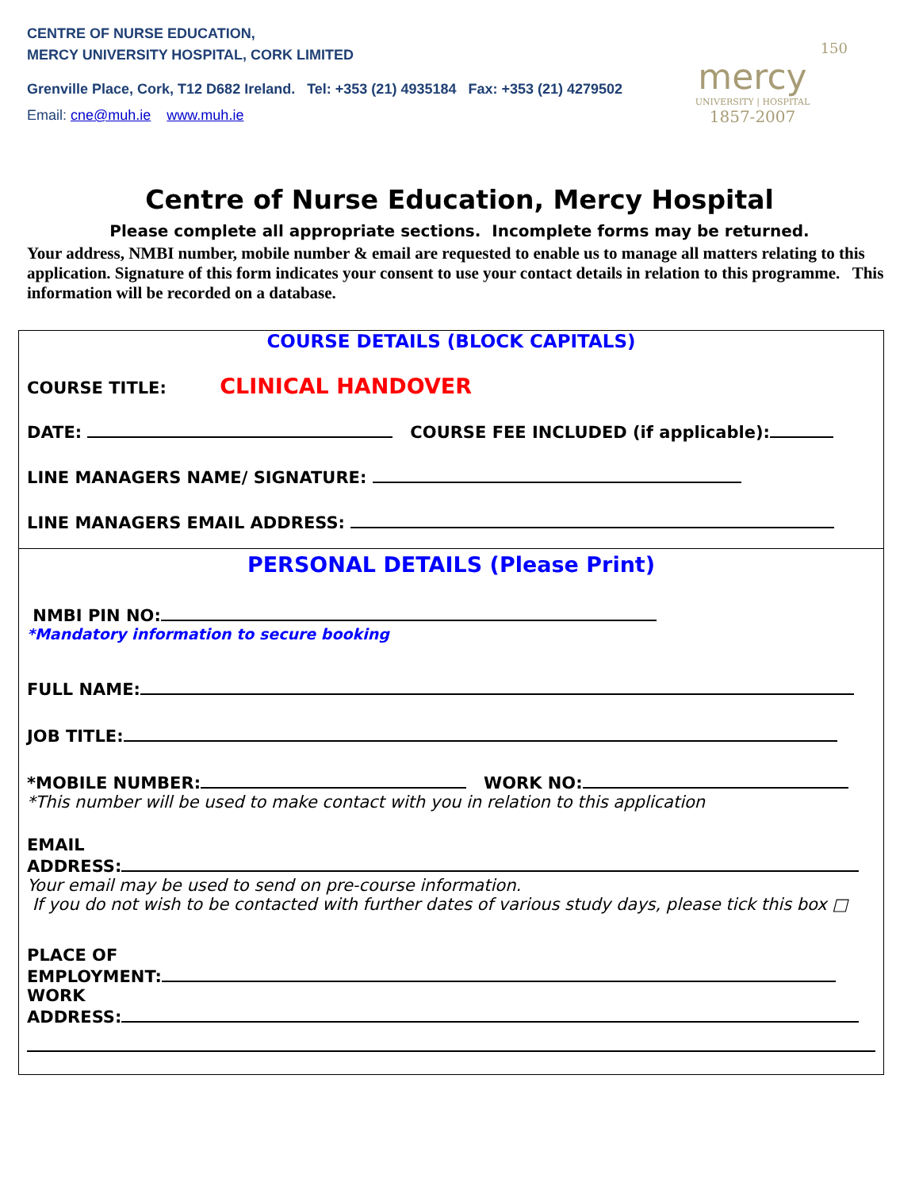CENTRE OF NURSE EDUCATION,
MERCY UNIVERSITY HOSPITAL, CORK LIMITED
Grenville Place, Cork, T12 D682 Ireland. Tel: +353 (21) 4935184 Fax: +353 (21) 4279502
Email: cne@muh.ie www.muh.ie
150
mercy
UNIVERSITY | HOSPITAL
1857-2007
Centre of Nurse Education, Mercy Hospital
Please complete all appropriate sections. Incomplete forms may be returned.
Your address, NMBI number, mobile number & email are requested to enable us to manage all matters relating to this application. Signature of this form indicates your consent to use your contact details in relation to this programme. This information will be recorded on a database.
COURSE DETAILS (BLOCK CAPITALS)
COURSE TITLE: CLINICAL HANDOVER
DATE: COURSE FEE INCLUDED (if applicable):
LINE MANAGERS NAME/ SIGNATURE:
LINE MANAGERS EMAIL ADDRESS:
PERSONAL DETAILS (Please Print)
NMBI PIN NO:
*Mandatory information to secure booking
FULL NAME:
JOB TITLE:
*MOBILE NUMBER: WORK NO:
*This number will be used to make contact with you in relation to this application
EMAIL
ADDRESS:
Your email may be used to send on pre-course information.
If you do not wish to be contacted with further dates of various study days, please tick this box □
PLACE OF
EMPLOYMENT:
WORK
ADDRESS: